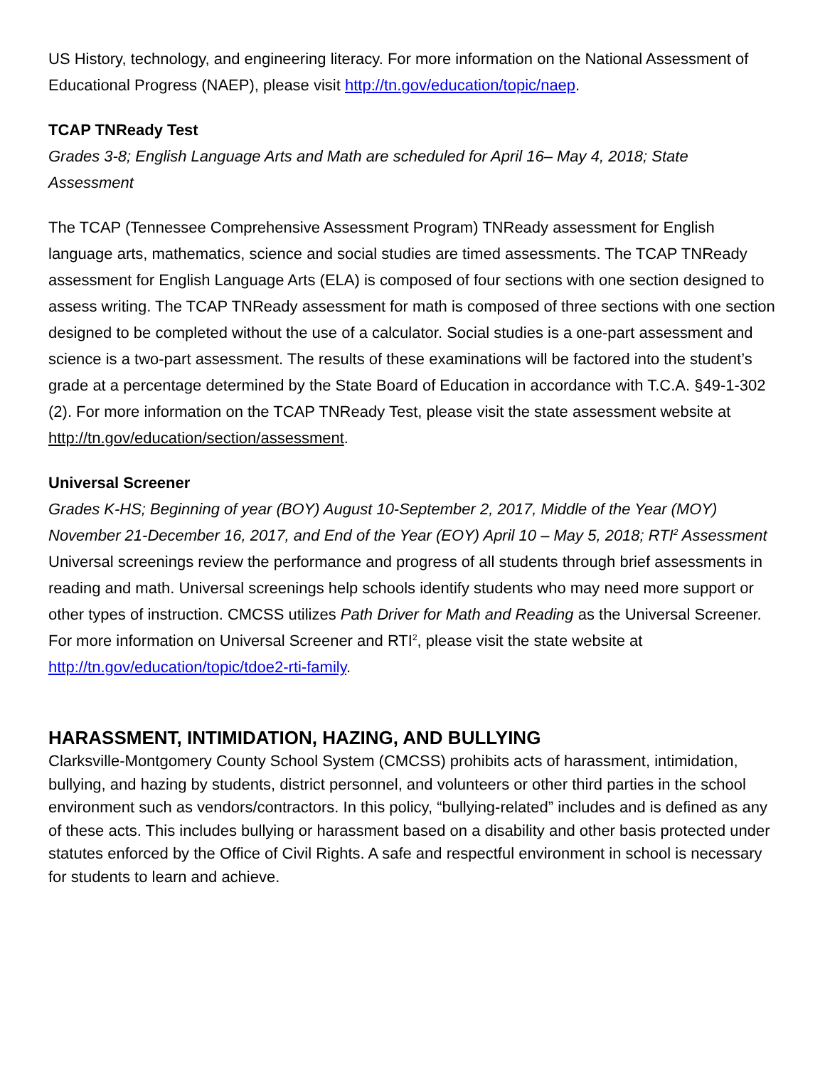US History, technology, and engineering literacy. For more information on the National Assessment of Educational Progress (NAEP), please visit http://tn.gov/education/topic/naep.
TCAP TNReady Test
Grades 3-8; English Language Arts and Math are scheduled for April 16– May 4, 2018; State Assessment
The TCAP (Tennessee Comprehensive Assessment Program) TNReady assessment for English language arts, mathematics, science and social studies are timed assessments. The TCAP TNReady assessment for English Language Arts (ELA) is composed of four sections with one section designed to assess writing. The TCAP TNReady assessment for math is composed of three sections with one section designed to be completed without the use of a calculator. Social studies is a one-part assessment and science is a two-part assessment. The results of these examinations will be factored into the student’s grade at a percentage determined by the State Board of Education in accordance with T.C.A. §49-1-302 (2). For more information on the TCAP TNReady Test, please visit the state assessment website at http://tn.gov/education/section/assessment.
Universal Screener
Grades K-HS; Beginning of year (BOY) August 10-September 2, 2017, Middle of the Year (MOY) November 21-December 16, 2017, and End of the Year (EOY) April 10 – May 5, 2018; RTI<sup>2</sup> Assessment
Universal screenings review the performance and progress of all students through brief assessments in reading and math. Universal screenings help schools identify students who may need more support or other types of instruction. CMCSS utilizes Path Driver for Math and Reading as the Universal Screener. For more information on Universal Screener and RTI<sup>2</sup>, please visit the state website at http://tn.gov/education/topic/tdoe2-rti-family.
HARASSMENT, INTIMIDATION, HAZING, AND BULLYING
Clarksville-Montgomery County School System (CMCSS) prohibits acts of harassment, intimidation, bullying, and hazing by students, district personnel, and volunteers or other third parties in the school environment such as vendors/contractors. In this policy, “bullying-related” includes and is defined as any of these acts. This includes bullying or harassment based on a disability and other basis protected under statutes enforced by the Office of Civil Rights. A safe and respectful environment in school is necessary for students to learn and achieve.